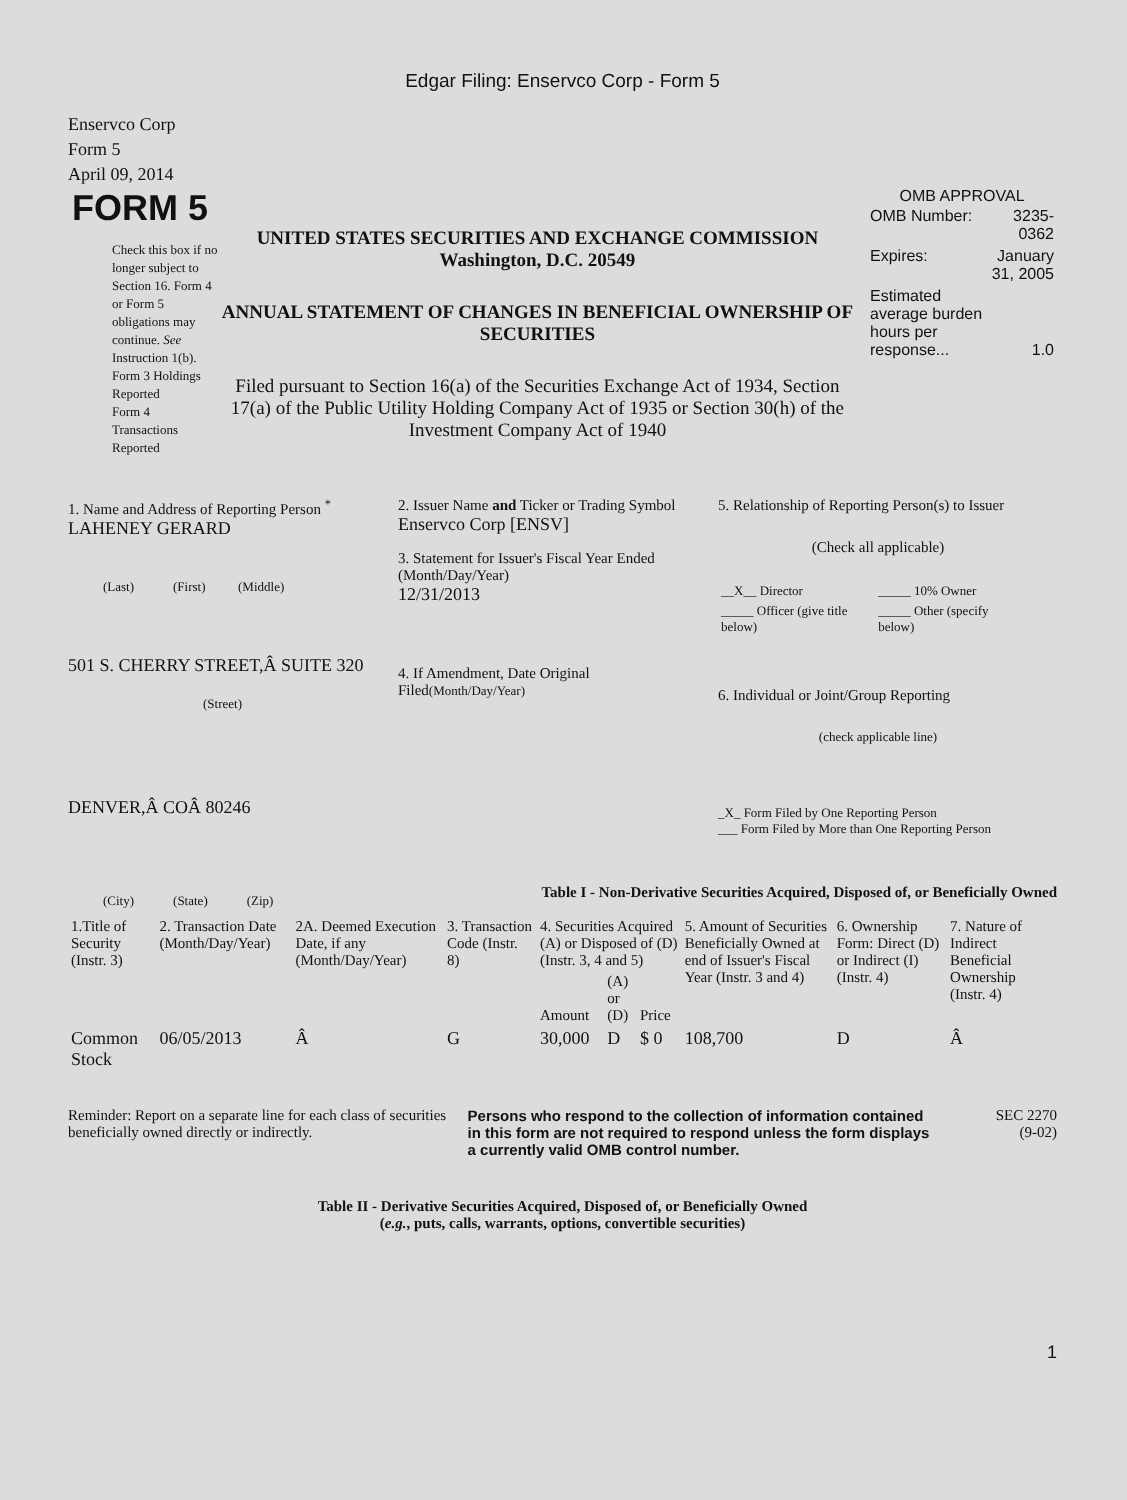Edgar Filing: Enservco Corp - Form 5
Enservco Corp
Form 5
April 09, 2014
FORM 5
Check this box if no longer subject to Section 16. Form 4 or Form 5 obligations may continue. See Instruction 1(b).
Form 3 Holdings Reported
Form 4 Transactions Reported
UNITED STATES SECURITIES AND EXCHANGE COMMISSION
Washington, D.C. 20549
ANNUAL STATEMENT OF CHANGES IN BENEFICIAL OWNERSHIP OF SECURITIES
Filed pursuant to Section 16(a) of the Securities Exchange Act of 1934, Section 17(a) of the Public Utility Holding Company Act of 1935 or Section 30(h) of the Investment Company Act of 1940
OMB APPROVAL
| OMB Number: | 3235-0362 |
| Expires: | January 31, 2005 |
| Estimated average burden hours per response... | 1.0 |
1. Name and Address of Reporting Person <sup>*</sup>
LAHENEY GERARD
(Last) (First) (Middle)
501 S. CHERRY STREET,Â SUITE 320
(Street)
DENVER,Â COÂ 80246
(City) (State) (Zip)
2. Issuer Name and Ticker or Trading Symbol
Enservco Corp [ENSV]
3. Statement for Issuer's Fiscal Year Ended (Month/Day/Year)
12/31/2013
4. If Amendment, Date Original Filed(Month/Day/Year)
5. Relationship of Reporting Person(s) to Issuer
(Check all applicable)
| __X__ Director | _____ 10% Owner |
| _____ Officer (give title below) | _____ Other (specify below) |
6. Individual or Joint/Group Reporting
(check applicable line)
_X_ Form Filed by One Reporting Person
___ Form Filed by More than One Reporting Person
Table I - Non-Derivative Securities Acquired, Disposed of, or Beneficially Owned
| 1.Title of Security (Instr. 3) | 2. Transaction Date (Month/Day/Year) | 2A. Deemed Execution Date, if any (Month/Day/Year) | 3. Transaction Code (Instr. 8) | 4. Securities Acquired (A) or Disposed of (D) (Instr. 3, 4 and 5) | | | 5. Amount of Securities Beneficially Owned at end of Issuer's Fiscal Year (Instr. 3 and 4) | 6. Ownership Form: Direct (D) or Indirect (I) (Instr. 4) | 7. Nature of Indirect Beneficial Ownership (Instr. 4) |
| --- | --- | --- | --- | --- | --- | --- | --- | --- | --- |
| | | | | Amount | (A) or (D) | Price | | | |
| Common Stock | 06/05/2013 | Â | G | 30,000 | D | $ 0 | 108,700 | D | Â |
Reminder: Report on a separate line for each class of securities beneficially owned directly or indirectly.
Persons who respond to the collection of information contained in this form are not required to respond unless the form displays a currently valid OMB control number.
SEC 2270
(9-02)
Table II - Derivative Securities Acquired, Disposed of, or Beneficially Owned
(e.g., puts, calls, warrants, options, convertible securities)
1